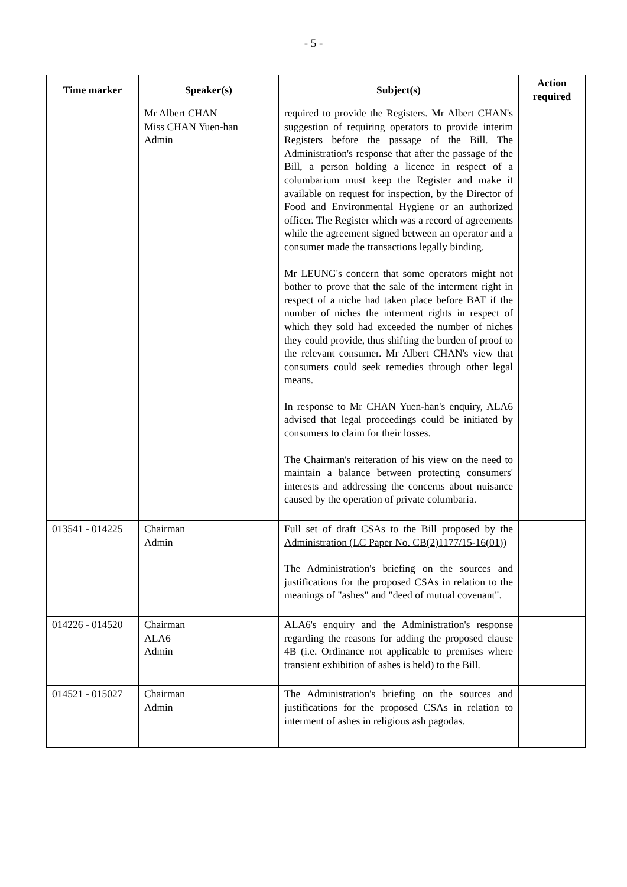- 5 -
| Time marker | Speaker(s) | Subject(s) | Action required |
| --- | --- | --- | --- |
| | Mr Albert CHAN Miss CHAN Yuen-han Admin | required to provide the Registers. Mr Albert CHAN's suggestion of requiring operators to provide interim Registers before the passage of the Bill. The Administration's response that after the passage of the Bill, a person holding a licence in respect of a columbarium must keep the Register and make it available on request for inspection, by the Director of Food and Environmental Hygiene or an authorized officer. The Register which was a record of agreements while the agreement signed between an operator and a consumer made the transactions legally binding. Mr LEUNG's concern that some operators might not bother to prove that the sale of the interment right in respect of a niche had taken place before BAT if the number of niches the interment rights in respect of which they sold had exceeded the number of niches they could provide, thus shifting the burden of proof to the relevant consumer. Mr Albert CHAN's view that consumers could seek remedies through other legal means. In response to Mr CHAN Yuen-han's enquiry, ALA6 advised that legal proceedings could be initiated by consumers to claim for their losses. The Chairman's reiteration of his view on the need to maintain a balance between protecting consumers' interests and addressing the concerns about nuisance caused by the operation of private columbaria. | |
| 013541 - 014225 | Chairman Admin | Full set of draft CSAs to the Bill proposed by the Administration (LC Paper No. CB(2)1177/15-16(01)) The Administration's briefing on the sources and justifications for the proposed CSAs in relation to the meanings of "ashes" and "deed of mutual covenant". | |
| 014226 - 014520 | Chairman ALA6 Admin | ALA6's enquiry and the Administration's response regarding the reasons for adding the proposed clause 4B (i.e. Ordinance not applicable to premises where transient exhibition of ashes is held) to the Bill. | |
| 014521 - 015027 | Chairman Admin | The Administration's briefing on the sources and justifications for the proposed CSAs in relation to interment of ashes in religious ash pagodas. | |